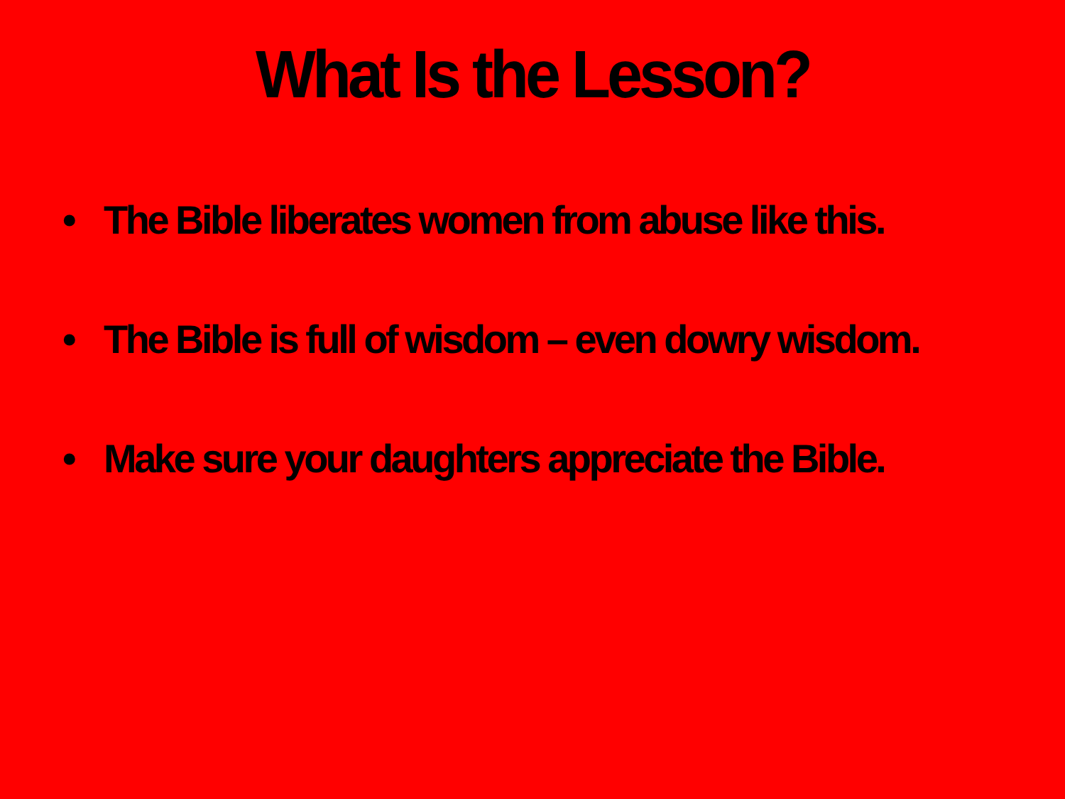What Is the Lesson?
• The Bible liberates women from abuse like this.
• The Bible is full of wisdom – even dowry wisdom.
• Make sure your daughters appreciate the Bible.